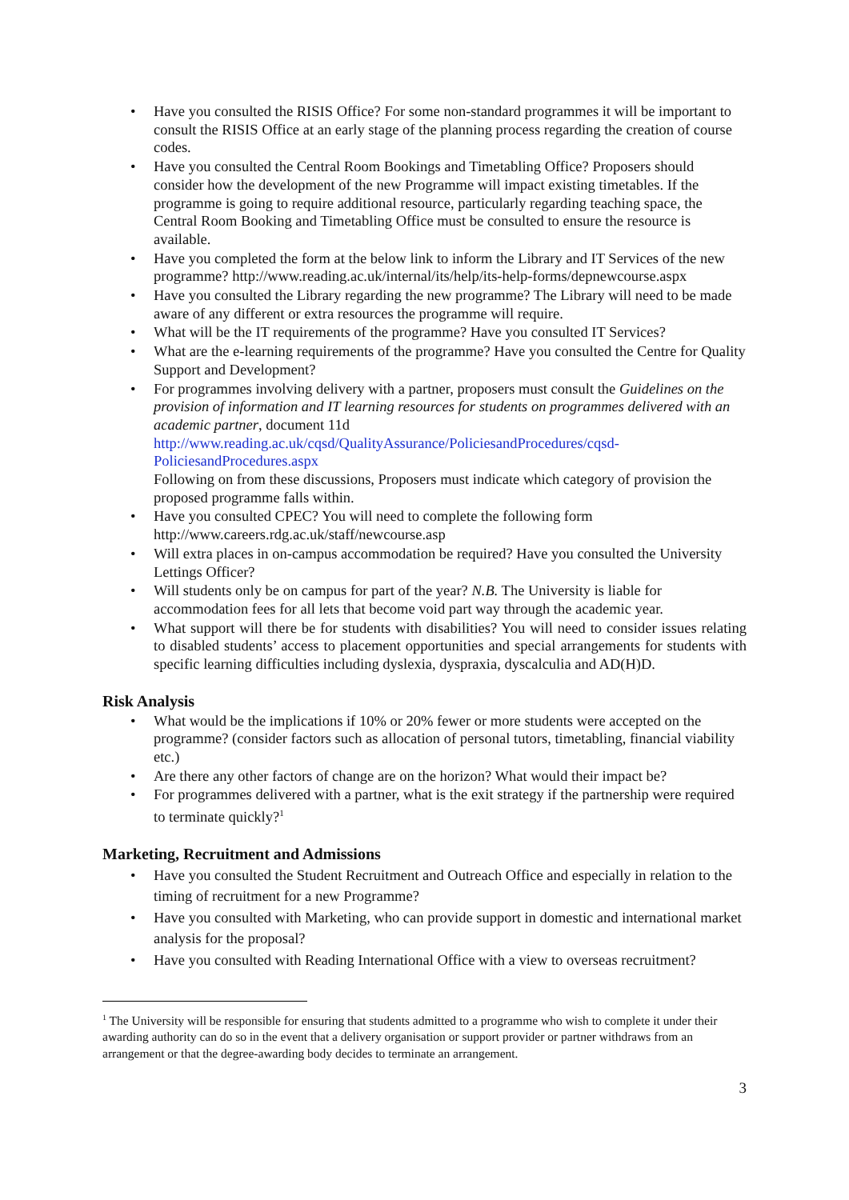• Have you consulted the RISIS Office? For some non-standard programmes it will be important to consult the RISIS Office at an early stage of the planning process regarding the creation of course codes.
• Have you consulted the Central Room Bookings and Timetabling Office? Proposers should consider how the development of the new Programme will impact existing timetables. If the programme is going to require additional resource, particularly regarding teaching space, the Central Room Booking and Timetabling Office must be consulted to ensure the resource is available.
• Have you completed the form at the below link to inform the Library and IT Services of the new programme? http://www.reading.ac.uk/internal/its/help/its-help-forms/depnewcourse.aspx
• Have you consulted the Library regarding the new programme? The Library will need to be made aware of any different or extra resources the programme will require.
• What will be the IT requirements of the programme? Have you consulted IT Services?
• What are the e-learning requirements of the programme? Have you consulted the Centre for Quality Support and Development?
• For programmes involving delivery with a partner, proposers must consult the Guidelines on the provision of information and IT learning resources for students on programmes delivered with an academic partner, document 11d
http://www.reading.ac.uk/cqsd/QualityAssurance/PoliciesandProcedures/cqsd-PoliciesandProcedures.aspx
Following on from these discussions, Proposers must indicate which category of provision the proposed programme falls within.
• Have you consulted CPEC? You will need to complete the following form
http://www.careers.rdg.ac.uk/staff/newcourse.asp
• Will extra places in on-campus accommodation be required? Have you consulted the University Lettings Officer?
• Will students only be on campus for part of the year? N.B. The University is liable for accommodation fees for all lets that become void part way through the academic year.
• What support will there be for students with disabilities? You will need to consider issues relating to disabled students’ access to placement opportunities and special arrangements for students with specific learning difficulties including dyslexia, dyspraxia, dyscalculia and AD(H)D.
Risk Analysis
• What would be the implications if 10% or 20% fewer or more students were accepted on the programme? (consider factors such as allocation of personal tutors, timetabling, financial viability etc.)
• Are there any other factors of change are on the horizon? What would their impact be?
• For programmes delivered with a partner, what is the exit strategy if the partnership were required to terminate quickly?<sup>1</sup>
Marketing, Recruitment and Admissions
• Have you consulted the Student Recruitment and Outreach Office and especially in relation to the timing of recruitment for a new Programme?
• Have you consulted with Marketing, who can provide support in domestic and international market analysis for the proposal?
• Have you consulted with Reading International Office with a view to overseas recruitment?
<sup>1</sup> The University will be responsible for ensuring that students admitted to a programme who wish to complete it under their awarding authority can do so in the event that a delivery organisation or support provider or partner withdraws from an arrangement or that the degree-awarding body decides to terminate an arrangement.
3